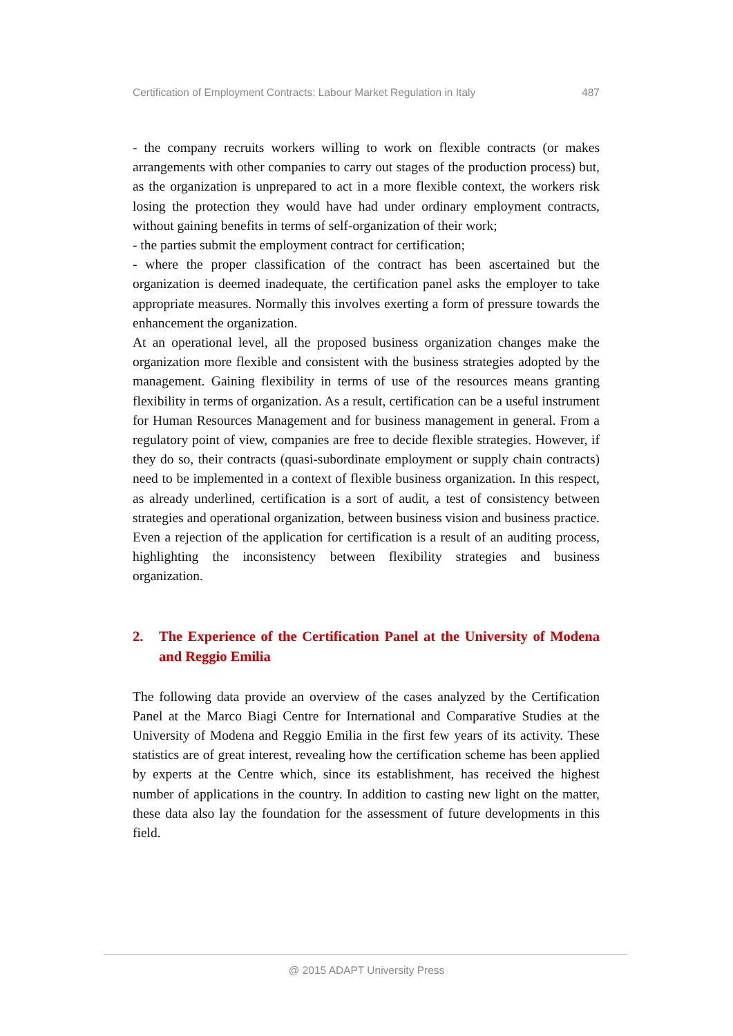Certification of Employment Contracts: Labour Market Regulation in Italy 487
- the company recruits workers willing to work on flexible contracts (or makes arrangements with other companies to carry out stages of the production process) but, as the organization is unprepared to act in a more flexible context, the workers risk losing the protection they would have had under ordinary employment contracts, without gaining benefits in terms of self-organization of their work;
- the parties submit the employment contract for certification;
- where the proper classification of the contract has been ascertained but the organization is deemed inadequate, the certification panel asks the employer to take appropriate measures. Normally this involves exerting a form of pressure towards the enhancement the organization.
At an operational level, all the proposed business organization changes make the organization more flexible and consistent with the business strategies adopted by the management. Gaining flexibility in terms of use of the resources means granting flexibility in terms of organization. As a result, certification can be a useful instrument for Human Resources Management and for business management in general. From a regulatory point of view, companies are free to decide flexible strategies. However, if they do so, their contracts (quasi-subordinate employment or supply chain contracts) need to be implemented in a context of flexible business organization. In this respect, as already underlined, certification is a sort of audit, a test of consistency between strategies and operational organization, between business vision and business practice. Even a rejection of the application for certification is a result of an auditing process, highlighting the inconsistency between flexibility strategies and business organization.
2. The Experience of the Certification Panel at the University of Modena and Reggio Emilia
The following data provide an overview of the cases analyzed by the Certification Panel at the Marco Biagi Centre for International and Comparative Studies at the University of Modena and Reggio Emilia in the first few years of its activity. These statistics are of great interest, revealing how the certification scheme has been applied by experts at the Centre which, since its establishment, has received the highest number of applications in the country. In addition to casting new light on the matter, these data also lay the foundation for the assessment of future developments in this field.
@ 2015 ADAPT University Press